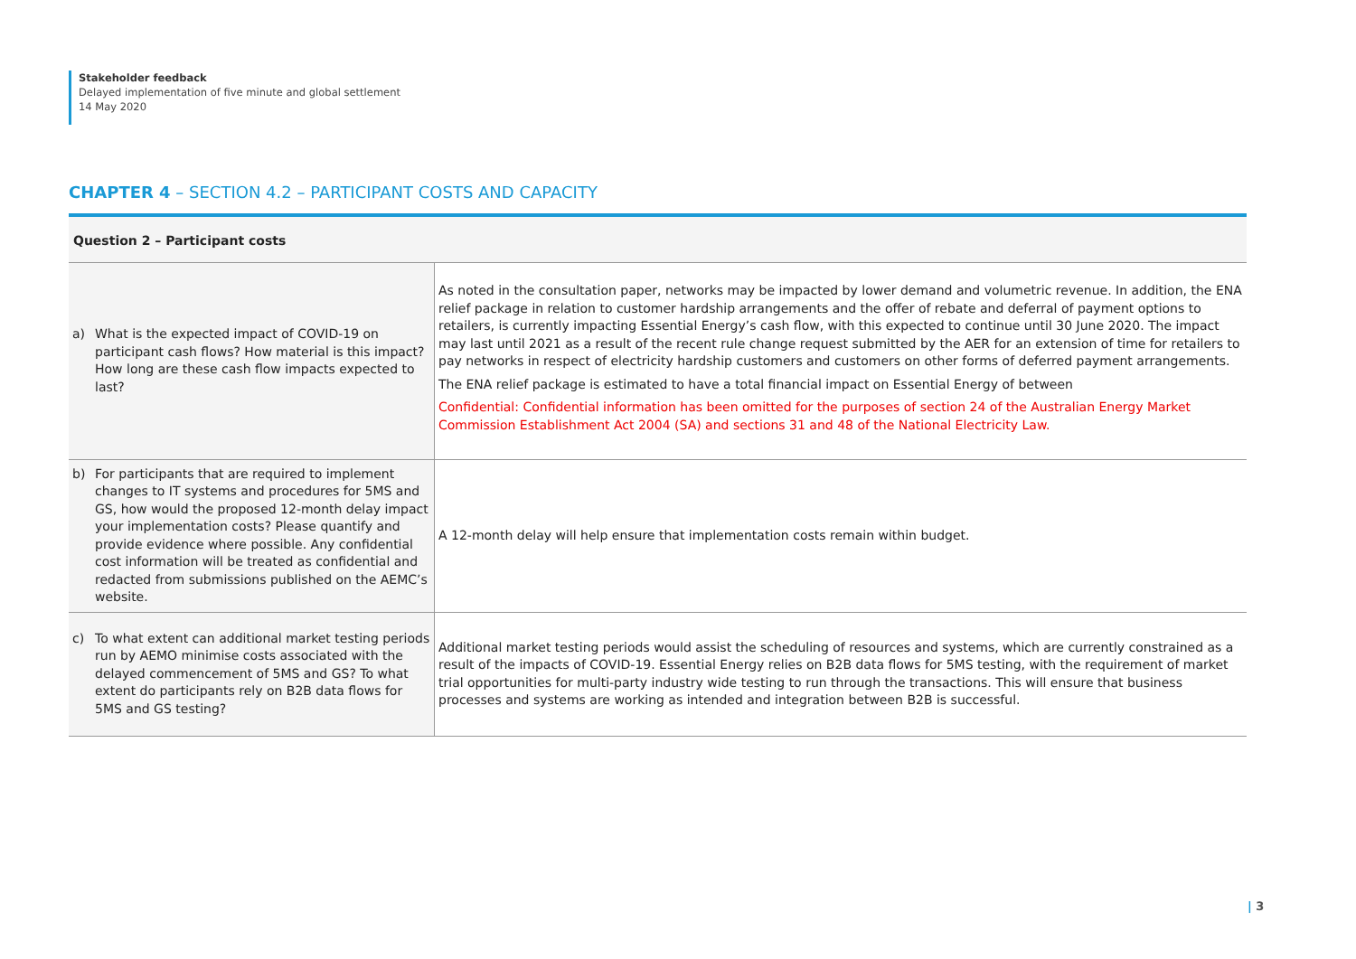Stakeholder feedback
Delayed implementation of five minute and global settlement
14 May 2020
CHAPTER 4 – SECTION 4.2 – PARTICIPANT COSTS AND CAPACITY
Question 2 – Participant costs
| a) What is the expected impact of COVID-19 on participant cash flows? How material is this impact? How long are these cash flow impacts expected to last? | As noted in the consultation paper, networks may be impacted by lower demand and volumetric revenue. In addition, the ENA relief package in relation to customer hardship arrangements and the offer of rebate and deferral of payment options to retailers, is currently impacting Essential Energy’s cash flow, with this expected to continue until 30 June 2020. The impact may last until 2021 as a result of the recent rule change request submitted by the AER for an extension of time for retailers to pay networks in respect of electricity hardship customers and customers on other forms of deferred payment arrangements. The ENA relief package is estimated to have a total financial impact on Essential Energy of between Confidential: Confidential information has been omitted for the purposes of section 24 of the Australian Energy Market Commission Establishment Act 2004 (SA) and sections 31 and 48 of the National Electricity Law. |
| b) For participants that are required to implement changes to IT systems and procedures for 5MS and GS, how would the proposed 12-month delay impact your implementation costs? Please quantify and provide evidence where possible. Any confidential cost information will be treated as confidential and redacted from submissions published on the AEMC’s website. | A 12-month delay will help ensure that implementation costs remain within budget. |
| c) To what extent can additional market testing periods run by AEMO minimise costs associated with the delayed commencement of 5MS and GS? To what extent do participants rely on B2B data flows for 5MS and GS testing? | Additional market testing periods would assist the scheduling of resources and systems, which are currently constrained as a result of the impacts of COVID-19. Essential Energy relies on B2B data flows for 5MS testing, with the requirement of market trial opportunities for multi-party industry wide testing to run through the transactions. This will ensure that business processes and systems are working as intended and integration between B2B is successful. |
| 3